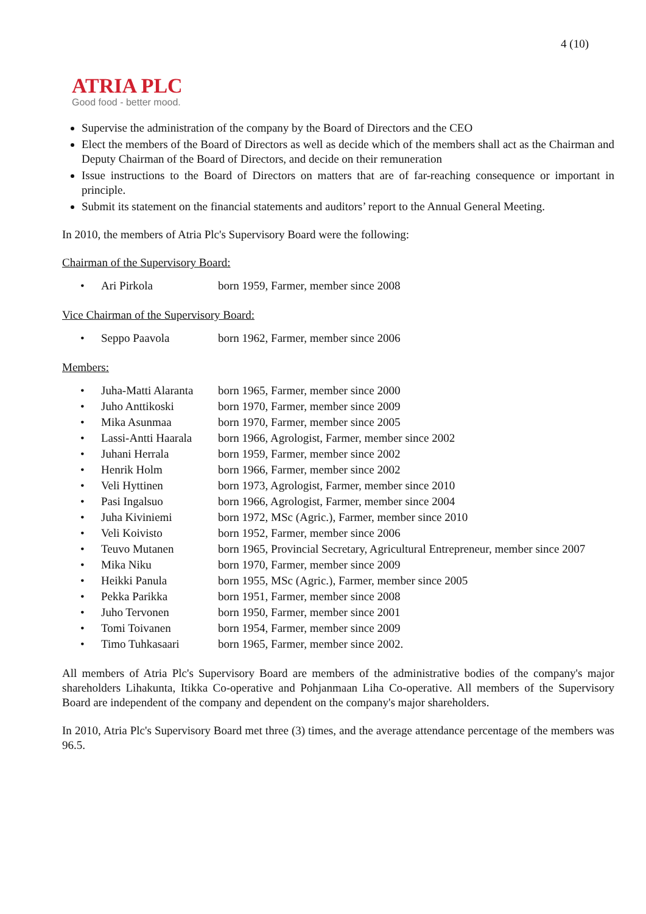4 (10)
ATRIA PLC
Good food - better mood.
Supervise the administration of the company by the Board of Directors and the CEO
Elect the members of the Board of Directors as well as decide which of the members shall act as the Chairman and Deputy Chairman of the Board of Directors, and decide on their remuneration
Issue instructions to the Board of Directors on matters that are of far-reaching consequence or important in principle.
Submit its statement on the financial statements and auditors’ report to the Annual General Meeting.
In 2010, the members of Atria Plc's Supervisory Board were the following:
Chairman of the Supervisory Board:
| • | Ari Pirkola | born 1959, Farmer, member since 2008 |
Vice Chairman of the Supervisory Board:
| • | Seppo Paavola | born 1962, Farmer, member since 2006 |
Members:
| • | Juha-Matti Alaranta | born 1965, Farmer, member since 2000 |
| • | Juho Anttikoski | born 1970, Farmer, member since 2009 |
| • | Mika Asunmaa | born 1970, Farmer, member since 2005 |
| • | Lassi-Antti Haarala | born 1966, Agrologist, Farmer, member since 2002 |
| • | Juhani Herrala | born 1959, Farmer, member since 2002 |
| • | Henrik Holm | born 1966, Farmer, member since 2002 |
| • | Veli Hyttinen | born 1973, Agrologist, Farmer, member since 2010 |
| • | Pasi Ingalsuo | born 1966, Agrologist, Farmer, member since 2004 |
| • | Juha Kiviniemi | born 1972, MSc (Agric.), Farmer, member since 2010 |
| • | Veli Koivisto | born 1952, Farmer, member since 2006 |
| • | Teuvo Mutanen | born 1965, Provincial Secretary, Agricultural Entrepreneur, member since 2007 |
| • | Mika Niku | born 1970, Farmer, member since 2009 |
| • | Heikki Panula | born 1955, MSc (Agric.), Farmer, member since 2005 |
| • | Pekka Parikka | born 1951, Farmer, member since 2008 |
| • | Juho Tervonen | born 1950, Farmer, member since 2001 |
| • | Tomi Toivanen | born 1954, Farmer, member since 2009 |
| • | Timo Tuhkasaari | born 1965, Farmer, member since 2002. |
All members of Atria Plc's Supervisory Board are members of the administrative bodies of the company's major shareholders Lihakunta, Itikka Co-operative and Pohjanmaan Liha Co-operative. All members of the Supervisory Board are independent of the company and dependent on the company's major shareholders.
In 2010, Atria Plc's Supervisory Board met three (3) times, and the average attendance percentage of the members was 96.5.